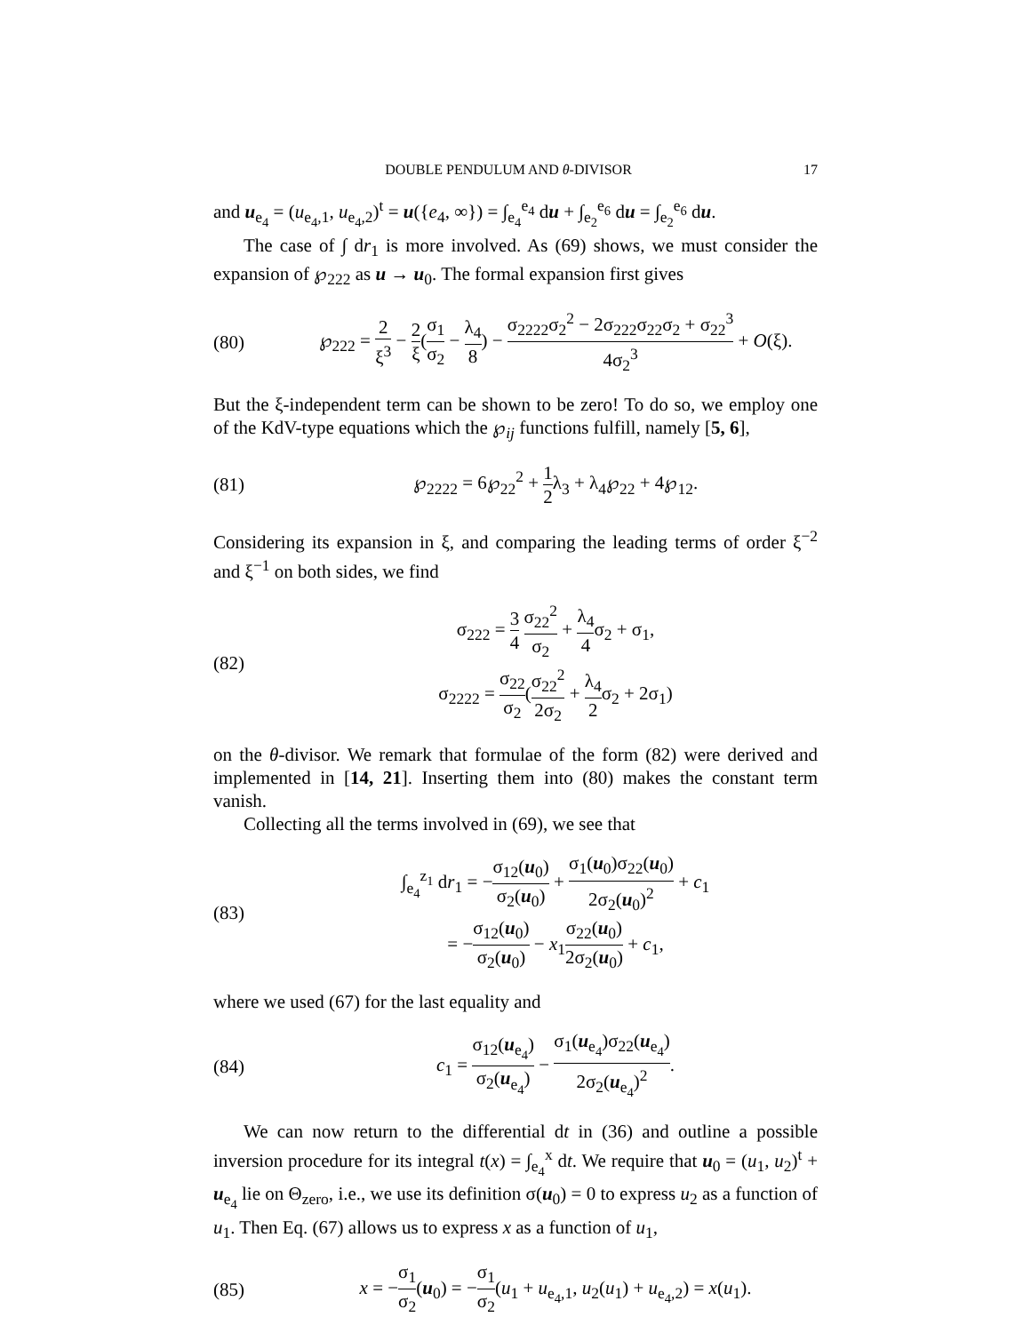DOUBLE PENDULUM AND θ-DIVISOR 17
and u<sub>e<sub>4</sub></sub> = (u<sub>e<sub>4</sub>,1</sub>, u<sub>e<sub>4</sub>,2</sub>)<sup>t</sup> = u({e<sub>4</sub>, ∞}) = ∫<sub>e<sub>4</sub></sub><sup>e<sub>4</sub></sup> du + ∫<sub>e<sub>2</sub></sub><sup>e<sub>6</sub></sup> du = ∫<sub>e<sub>2</sub></sub><sup>e<sub>6</sub></sup> du.
The case of ∫ dr<sub>1</sub> is more involved. As (69) shows, we must consider the expansion of ℘<sub>222</sub> as u → u<sub>0</sub>. The formal expansion first gives
(80) ℘<sub>222</sub> = 2 ξ<sup>3</sup> − 2 ξ(σ<sub>1</sub> σ<sub>2</sub> − λ<sub>4</sub> 8) − σ<sub>2222</sub>σ<sub>2</sub><sup>2</sup> − 2σ<sub>222</sub>σ<sub>22</sub>σ<sub>2</sub> + σ<sub>22</sub><sup>3</sup> 4σ<sub>2</sub><sup>3</sup> + O(ξ).
But the ξ-independent term can be shown to be zero! To do so, we employ one of the KdV-type equations which the ℘<sub>ij</sub> functions fulfill, namely [5, 6],
(81) ℘<sub>2222</sub> = 6℘<sub>22</sub><sup>2</sup> + 1 2λ<sub>3</sub> + λ<sub>4</sub>℘<sub>22</sub> + 4℘<sub>12</sub>.
Considering its expansion in ξ, and comparing the leading terms of order ξ<sup>−2</sup> and ξ<sup>−1</sup> on both sides, we find
(82) σ<sub>222</sub> = 3 4 σ<sub>22</sub><sup>2</sup> σ<sub>2</sub> + λ<sub>4</sub> 4σ<sub>2</sub> + σ<sub>1</sub>,
σ<sub>2222</sub> = σ<sub>22</sub> σ<sub>2</sub>(σ<sub>22</sub><sup>2</sup> 2σ<sub>2</sub> + λ<sub>4</sub> 2σ<sub>2</sub> + 2σ<sub>1</sub>)
on the θ-divisor. We remark that formulae of the form (82) were derived and implemented in [14, 21]. Inserting them into (80) makes the constant term vanish.
Collecting all the terms involved in (69), we see that
(83) ∫<sub>e<sub>4</sub></sub><sup>z<sub>1</sub></sup> dr<sub>1</sub> = −σ<sub>12</sub>(u<sub>0</sub>) σ<sub>2</sub>(u<sub>0</sub>) + σ<sub>1</sub>(u<sub>0</sub>)σ<sub>22</sub>(u<sub>0</sub>) 2σ<sub>2</sub>(u<sub>0</sub>)<sup>2</sup> + c<sub>1</sub>
= −σ<sub>12</sub>(u<sub>0</sub>) σ<sub>2</sub>(u<sub>0</sub>) − x<sub>1</sub>σ<sub>22</sub>(u<sub>0</sub>) 2σ<sub>2</sub>(u<sub>0</sub>) + c<sub>1</sub>,
where we used (67) for the last equality and
(84) c<sub>1</sub> = σ<sub>12</sub>(u<sub>e<sub>4</sub></sub>) σ<sub>2</sub>(u<sub>e<sub>4</sub></sub>) − σ<sub>1</sub>(u<sub>e<sub>4</sub></sub>)σ<sub>22</sub>(u<sub>e<sub>4</sub></sub>) 2σ<sub>2</sub>(u<sub>e<sub>4</sub></sub>)<sup>2</sup>.
We can now return to the differential dt in (36) and outline a possible inversion procedure for its integral t(x) = ∫<sub>e<sub>4</sub></sub><sup>x</sup> dt. We require that u<sub>0</sub> = (u<sub>1</sub>, u<sub>2</sub>)<sup>t</sup> + u<sub>e<sub>4</sub></sub> lie on Θ<sub>zero</sub>, i.e., we use its definition σ(u<sub>0</sub>) = 0 to express u<sub>2</sub> as a function of u<sub>1</sub>. Then Eq. (67) allows us to express x as a function of u<sub>1</sub>,
(85) x = −σ<sub>1</sub> σ<sub>2</sub>(u<sub>0</sub>) = −σ<sub>1</sub> σ<sub>2</sub>(u<sub>1</sub> + u<sub>e<sub>4</sub>,1</sub>, u<sub>2</sub>(u<sub>1</sub>) + u<sub>e<sub>4</sub>,2</sub>) = x(u<sub>1</sub>).